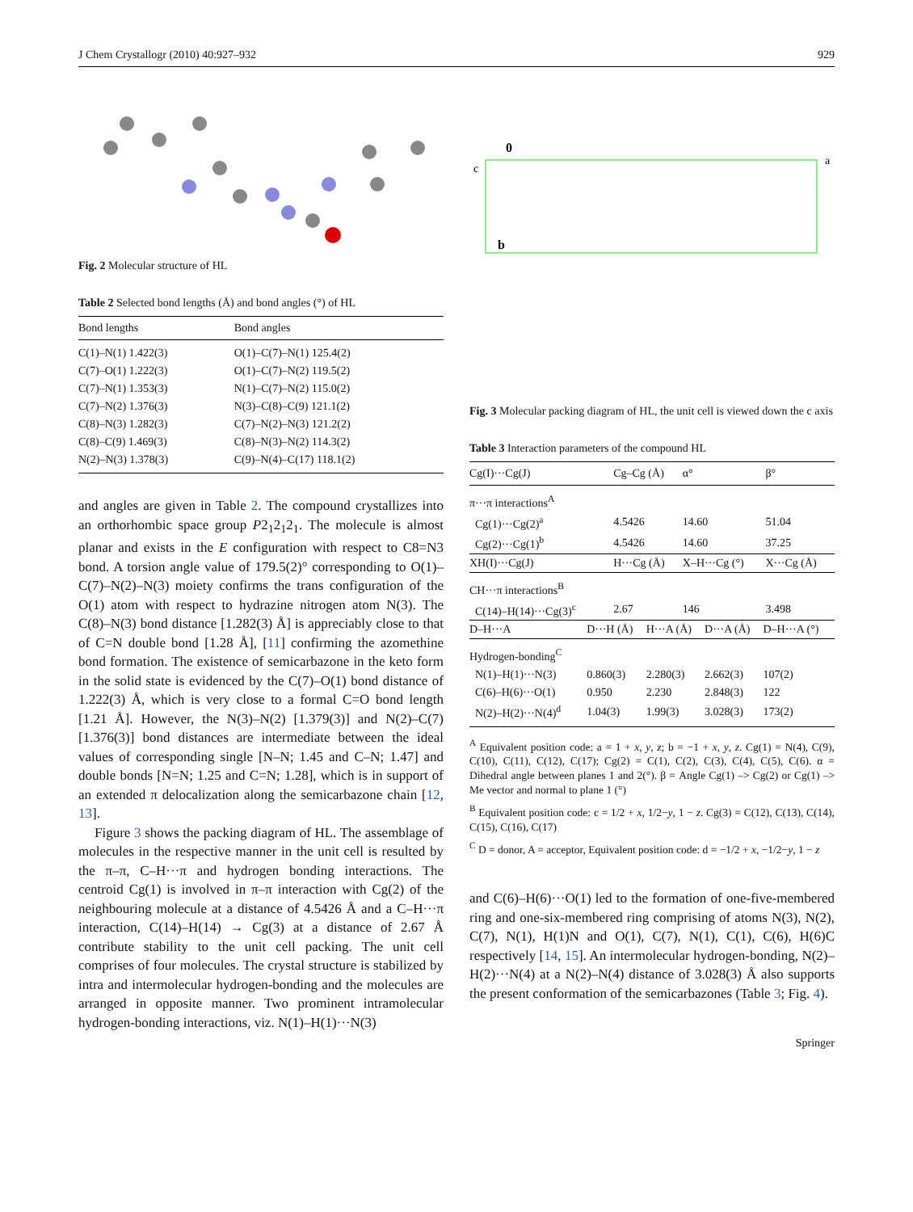J Chem Crystallogr (2010) 40:927–932 929
Fig. 2 Molecular structure of HL
Table 2 Selected bond lengths (Å) and bond angles (°) of HL
| Bond lengths | Bond angles |
| --- | --- |
| C(1)–N(1) 1.422(3) | O(1)–C(7)–N(1) 125.4(2) |
| C(7)–O(1) 1.222(3) | O(1)–C(7)–N(2) 119.5(2) |
| C(7)–N(1) 1.353(3) | N(1)–C(7)–N(2) 115.0(2) |
| C(7)–N(2) 1.376(3) | N(3)–C(8)–C(9) 121.1(2) |
| C(8)–N(3) 1.282(3) | C(7)–N(2)–N(3) 121.2(2) |
| C(8)–C(9) 1.469(3) | C(8)–N(3)–N(2) 114.3(2) |
| N(2)–N(3) 1.378(3) | C(9)–N(4)–C(17) 118.1(2) |
and angles are given in Table 2. The compound crystallizes into an orthorhombic space group P2<sub>1</sub>2<sub>1</sub>2<sub>1</sub>. The molecule is almost planar and exists in the E configuration with respect to C8=N3 bond. A torsion angle value of 179.5(2)° corresponding to O(1)–C(7)–N(2)–N(3) moiety confirms the trans configuration of the O(1) atom with respect to hydrazine nitrogen atom N(3). The C(8)–N(3) bond distance [1.282(3) Å] is appreciably close to that of C=N double bond [1.28 Å], [11] confirming the azomethine bond formation. The existence of semicarbazone in the keto form in the solid state is evidenced by the C(7)–O(1) bond distance of 1.222(3) Å, which is very close to a formal C=O bond length [1.21 Å]. However, the N(3)–N(2) [1.379(3)] and N(2)–C(7) [1.376(3)] bond distances are intermediate between the ideal values of corresponding single [N–N; 1.45 and C–N; 1.47] and double bonds [N=N; 1.25 and C=N; 1.28], which is in support of an extended π delocalization along the semicarbazone chain [12, 13].
Figure 3 shows the packing diagram of HL. The assemblage of molecules in the respective manner in the unit cell is resulted by the π–π, C–H···π and hydrogen bonding interactions. The centroid Cg(1) is involved in π–π interaction with Cg(2) of the neighbouring molecule at a distance of 4.5426 Å and a C–H···π interaction, C(14)–H(14) → Cg(3) at a distance of 2.67 Å contribute stability to the unit cell packing. The unit cell comprises of four molecules. The crystal structure is stabilized by intra and intermolecular hydrogen-bonding and the molecules are arranged in opposite manner. Two prominent intramolecular hydrogen-bonding interactions, viz. N(1)–H(1)···N(3)
c
b
0
a
Fig. 3 Molecular packing diagram of HL, the unit cell is viewed down the c axis
Table 3 Interaction parameters of the compound HL
| Cg(I)···Cg(J) | Cg–Cg (Å) | α° | β° |
| --- | --- | --- | --- |
| π···π interactions<sup>A</sup> | | | |
| Cg(1)···Cg(2)<sup>a</sup> | 4.5426 | 14.60 | 51.04 |
| Cg(2)···Cg(1)<sup>b</sup> | 4.5426 | 14.60 | 37.25 |
| XH(I)···Cg(J) | H···Cg (Å) | X–H···Cg (°) | X···Cg (Å) |
| CH···π interactions<sup>B</sup> | | | |
| C(14)–H(14)···Cg(3)<sup>c</sup> | 2.67 | 146 | 3.498 |
| D–H···A | D···H (Å) | H···A (Å) | D···A (Å) | D–H···A (°) |
| Hydrogen-bonding<sup>C</sup> | | | | |
| N(1)–H(1)···N(3) | 0.860(3) | 2.280(3) | 2.662(3) | 107(2) |
| C(6)–H(6)···O(1) | 0.950 | 2.230 | 2.848(3) | 122 |
| N(2)–H(2)···N(4)<sup>d</sup> | 1.04(3) | 1.99(3) | 3.028(3) | 173(2) |
<sup>A</sup> Equivalent position code: a = 1 + x, y, z; b = −1 + x, y, z. Cg(1) = N(4), C(9), C(10), C(11), C(12), C(17); Cg(2) = C(1), C(2), C(3), C(4), C(5), C(6). α = Dihedral angle between planes 1 and 2(°). β = Angle Cg(1) –> Cg(2) or Cg(1) –> Me vector and normal to plane 1 (°)
<sup>B</sup> Equivalent position code: c = 1/2 + x, 1/2−y, 1 − z. Cg(3) = C(12), C(13), C(14), C(15), C(16), C(17)
<sup>C</sup> D = donor, A = acceptor, Equivalent position code: d = −1/2 + x, −1/2−y, 1 − z
and C(6)–H(6)···O(1) led to the formation of one-five-membered ring and one-six-membered ring comprising of atoms N(3), N(2), C(7), N(1), H(1)N and O(1), C(7), N(1), C(1), C(6), H(6)C respectively [14, 15]. An intermolecular hydrogen-bonding, N(2)–H(2)···N(4) at a N(2)–N(4) distance of 3.028(3) Å also supports the present conformation of the semicarbazones (Table 3; Fig. 4).
Springer